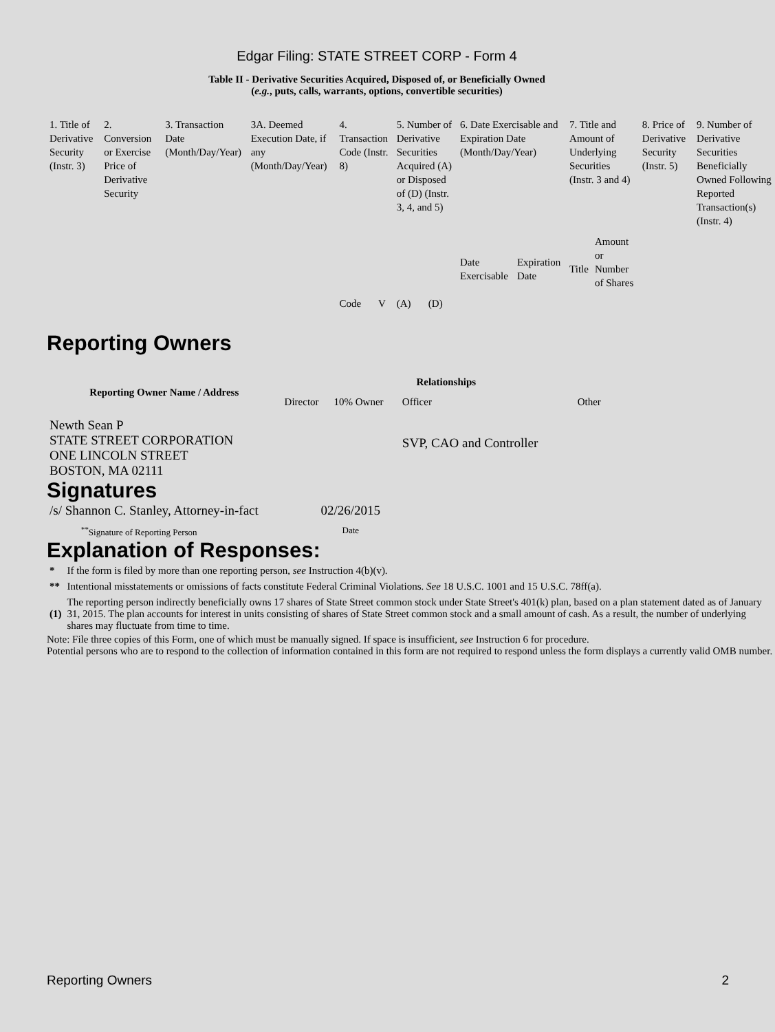Edgar Filing: STATE STREET CORP - Form 4
Table II - Derivative Securities Acquired, Disposed of, or Beneficially Owned
(e.g., puts, calls, warrants, options, convertible securities)
| 1. Title of Derivative Security (Instr. 3) | 2. Conversion or Exercise Price of Derivative Security | 3. Transaction Date (Month/Day/Year) | 3A. Deemed Execution Date, if any (Month/Day/Year) | 4. Transaction Code (Instr. 8) | | 5. Number of Derivative Securities Acquired (A) or Disposed of (D) (Instr. 3, 4, and 5) | | 6. Date Exercisable and Expiration Date (Month/Day/Year) | | 7. Title and Amount of Underlying Securities (Instr. 3 and 4) | | 8. Price of Derivative Security (Instr. 5) | 9. Number of Derivative Securities Beneficially Owned Following Reported Transaction(s) (Instr. 4) |
| | | | | Code | V | (A) | (D) | Date Exercisable | Expiration Date | Title | Amount or Number of Shares | | |
Reporting Owners
| Reporting Owner Name / Address | Relationships | | | |
| --- | --- | --- | --- | --- |
| | Director | 10% Owner | Officer | Other |
| Newth Sean P STATE STREET CORPORATION ONE LINCOLN STREET BOSTON, MA 02111 | | | SVP, CAO and Controller | |
Signatures
| /s/ Shannon C. Stanley, Attorney-in-fact | 02/26/2015 |
| <sup>**</sup> Signature of Reporting Person | Date |
Explanation of Responses:
| * | If the form is filed by more than one reporting person, see Instruction 4(b)(v). |
| ** | Intentional misstatements or omissions of facts constitute Federal Criminal Violations. See 18 U.S.C. 1001 and 15 U.S.C. 78ff(a). |
| (1) | The reporting person indirectly beneficially owns 17 shares of State Street common stock under State Street's 401(k) plan, based on a plan statement dated as of January 31, 2015. The plan accounts for interest in units consisting of shares of State Street common stock and a small amount of cash. As a result, the number of underlying shares may fluctuate from time to time. |
Note: File three copies of this Form, one of which must be manually signed. If space is insufficient, see Instruction 6 for procedure.
Potential persons who are to respond to the collection of information contained in this form are not required to respond unless the form displays a currently valid OMB number.
Reporting Owners 2